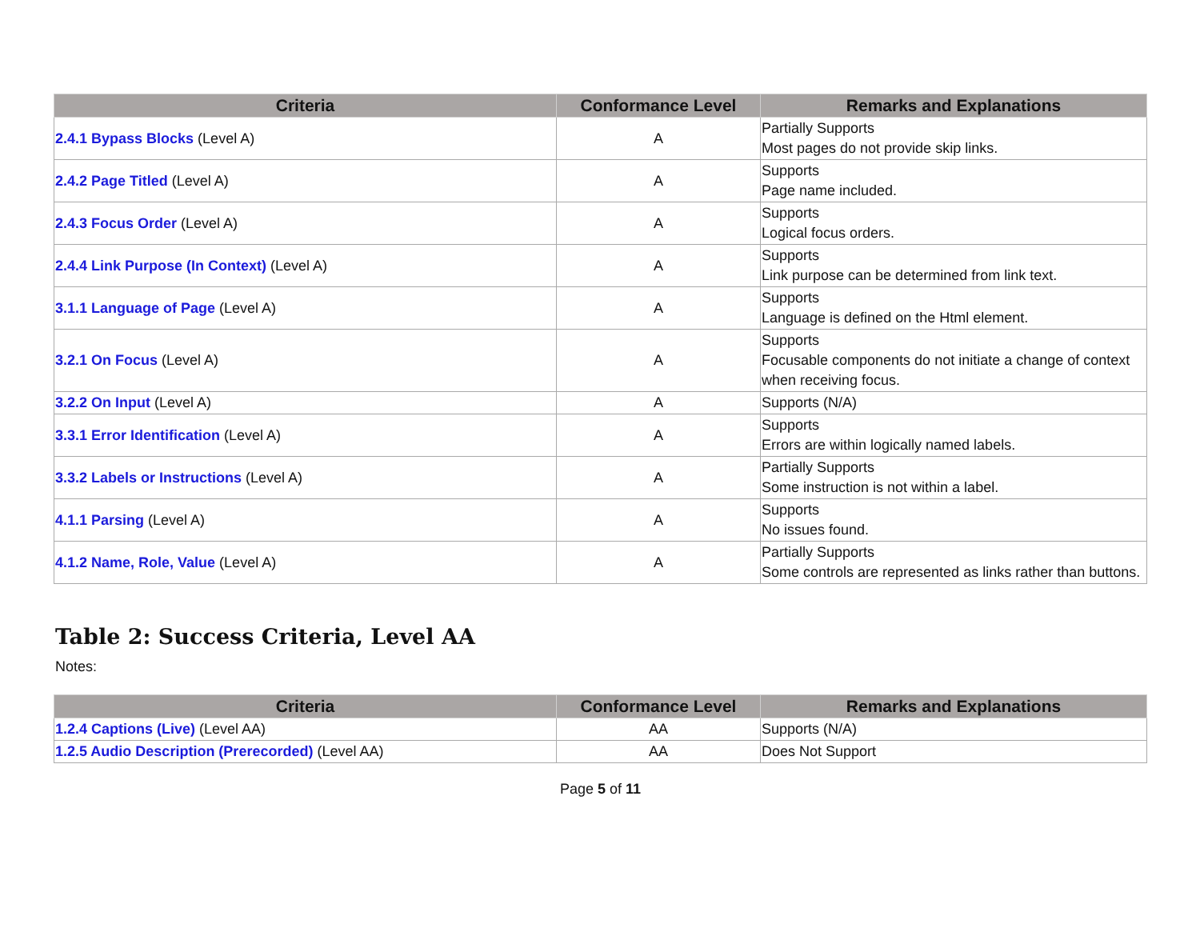| Criteria | Conformance Level | Remarks and Explanations |
| --- | --- | --- |
| 2.4.1 Bypass Blocks (Level A) | A | Partially Supports Most pages do not provide skip links. |
| 2.4.2 Page Titled (Level A) | A | Supports Page name included. |
| 2.4.3 Focus Order (Level A) | A | Supports Logical focus orders. |
| 2.4.4 Link Purpose (In Context) (Level A) | A | Supports Link purpose can be determined from link text. |
| 3.1.1 Language of Page (Level A) | A | Supports Language is defined on the Html element. |
| 3.2.1 On Focus (Level A) | A | Supports Focusable components do not initiate a change of context when receiving focus. |
| 3.2.2 On Input (Level A) | A | Supports (N/A) |
| 3.3.1 Error Identification (Level A) | A | Supports Errors are within logically named labels. |
| 3.3.2 Labels or Instructions (Level A) | A | Partially Supports Some instruction is not within a label. |
| 4.1.1 Parsing (Level A) | A | Supports No issues found. |
| 4.1.2 Name, Role, Value (Level A) | A | Partially Supports Some controls are represented as links rather than buttons. |
Table 2: Success Criteria, Level AA
Notes:
| Criteria | Conformance Level | Remarks and Explanations |
| --- | --- | --- |
| 1.2.4 Captions (Live) (Level AA) | AA | Supports (N/A) |
| 1.2.5 Audio Description (Prerecorded) (Level AA) | AA | Does Not Support |
Page 5 of 11